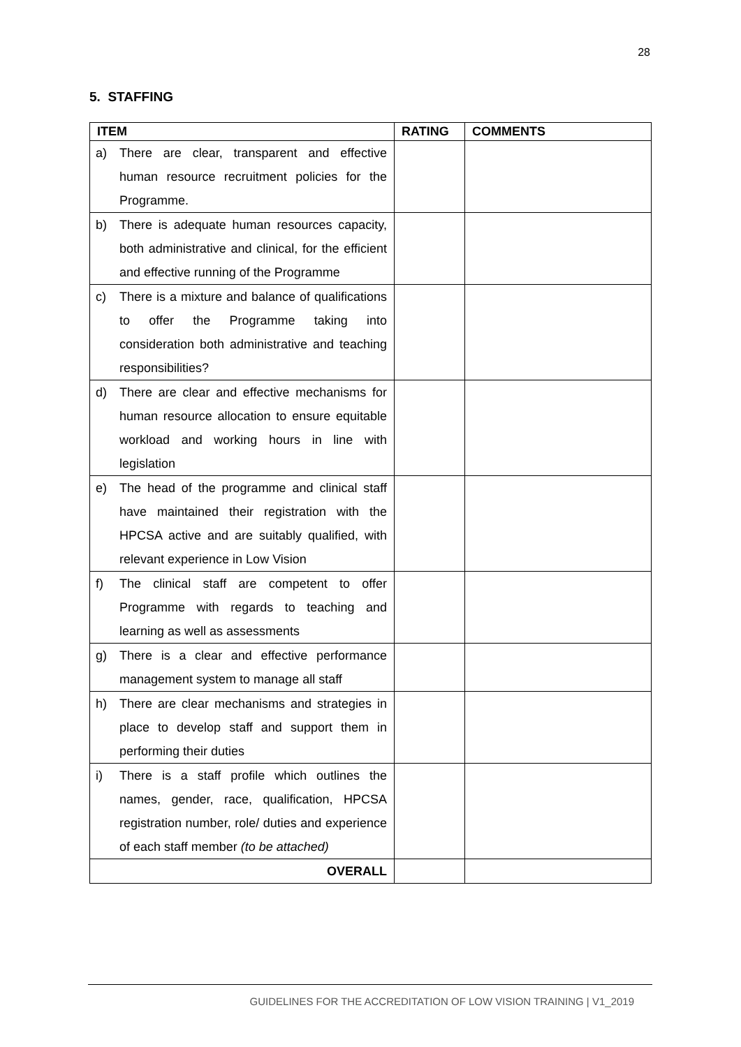28
5. STAFFING
| ITEM | RATING | COMMENTS |
| --- | --- | --- |
| a) There are clear, transparent and effective human resource recruitment policies for the Programme. | | |
| b) There is adequate human resources capacity, both administrative and clinical, for the efficient and effective running of the Programme | | |
| c) There is a mixture and balance of qualifications to offer the Programme taking into consideration both administrative and teaching responsibilities? | | |
| d) There are clear and effective mechanisms for human resource allocation to ensure equitable workload and working hours in line with legislation | | |
| e) The head of the programme and clinical staff have maintained their registration with the HPCSA active and are suitably qualified, with relevant experience in Low Vision | | |
| f) The clinical staff are competent to offer Programme with regards to teaching and learning as well as assessments | | |
| g) There is a clear and effective performance management system to manage all staff | | |
| h) There are clear mechanisms and strategies in place to develop staff and support them in performing their duties | | |
| i) There is a staff profile which outlines the names, gender, race, qualification, HPCSA registration number, role/ duties and experience of each staff member (to be attached) | | |
| OVERALL | | |
GUIDELINES FOR THE ACCREDITATION OF LOW VISION TRAINING | V1_2019